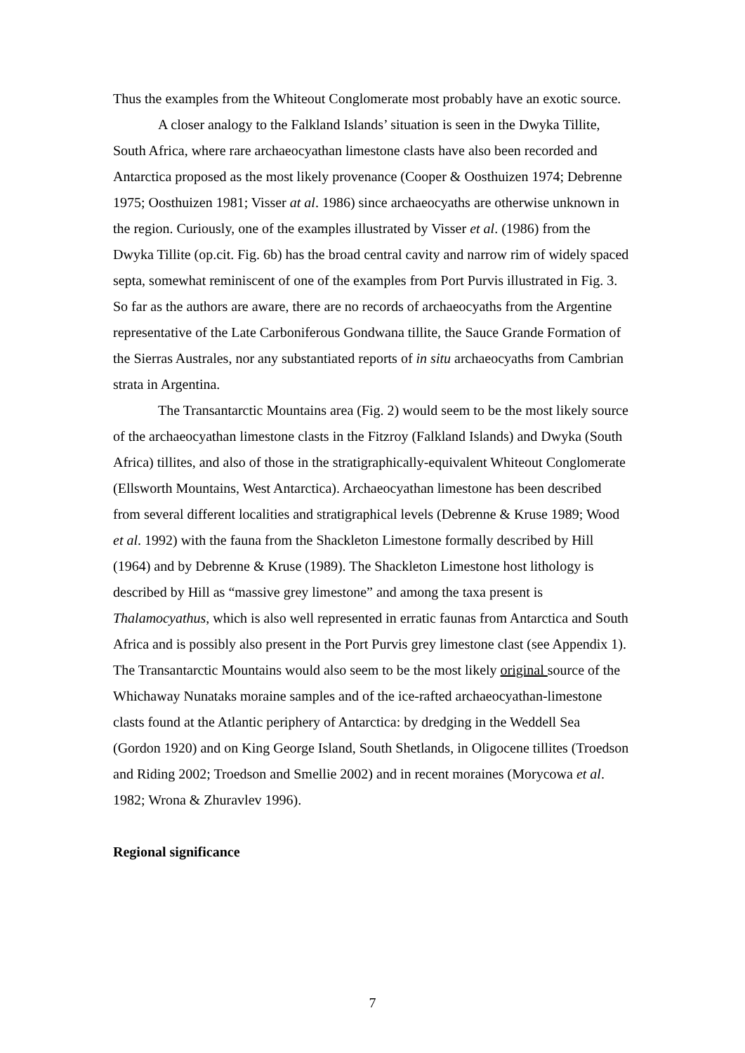Thus the examples from the Whiteout Conglomerate most probably have an exotic source.
A closer analogy to the Falkland Islands’ situation is seen in the Dwyka Tillite, South Africa, where rare archaeocyathan limestone clasts have also been recorded and Antarctica proposed as the most likely provenance (Cooper & Oosthuizen 1974; Debrenne 1975; Oosthuizen 1981; Visser at al. 1986) since archaeocyaths are otherwise unknown in the region. Curiously, one of the examples illustrated by Visser et al. (1986) from the Dwyka Tillite (op.cit. Fig. 6b) has the broad central cavity and narrow rim of widely spaced septa, somewhat reminiscent of one of the examples from Port Purvis illustrated in Fig. 3. So far as the authors are aware, there are no records of archaeocyaths from the Argentine representative of the Late Carboniferous Gondwana tillite, the Sauce Grande Formation of the Sierras Australes, nor any substantiated reports of in situ archaeocyaths from Cambrian strata in Argentina.
The Transantarctic Mountains area (Fig. 2) would seem to be the most likely source of the archaeocyathan limestone clasts in the Fitzroy (Falkland Islands) and Dwyka (South Africa) tillites, and also of those in the stratigraphically-equivalent Whiteout Conglomerate (Ellsworth Mountains, West Antarctica). Archaeocyathan limestone has been described from several different localities and stratigraphical levels (Debrenne & Kruse 1989; Wood et al. 1992) with the fauna from the Shackleton Limestone formally described by Hill (1964) and by Debrenne & Kruse (1989). The Shackleton Limestone host lithology is described by Hill as “massive grey limestone” and among the taxa present is Thalamocyathus, which is also well represented in erratic faunas from Antarctica and South Africa and is possibly also present in the Port Purvis grey limestone clast (see Appendix 1). The Transantarctic Mountains would also seem to be the most likely original source of the Whichaway Nunataks moraine samples and of the ice-rafted archaeocyathan-limestone clasts found at the Atlantic periphery of Antarctica: by dredging in the Weddell Sea (Gordon 1920) and on King George Island, South Shetlands, in Oligocene tillites (Troedson and Riding 2002; Troedson and Smellie 2002) and in recent moraines (Morycowa et al. 1982; Wrona & Zhuravlev 1996).
Regional significance
7